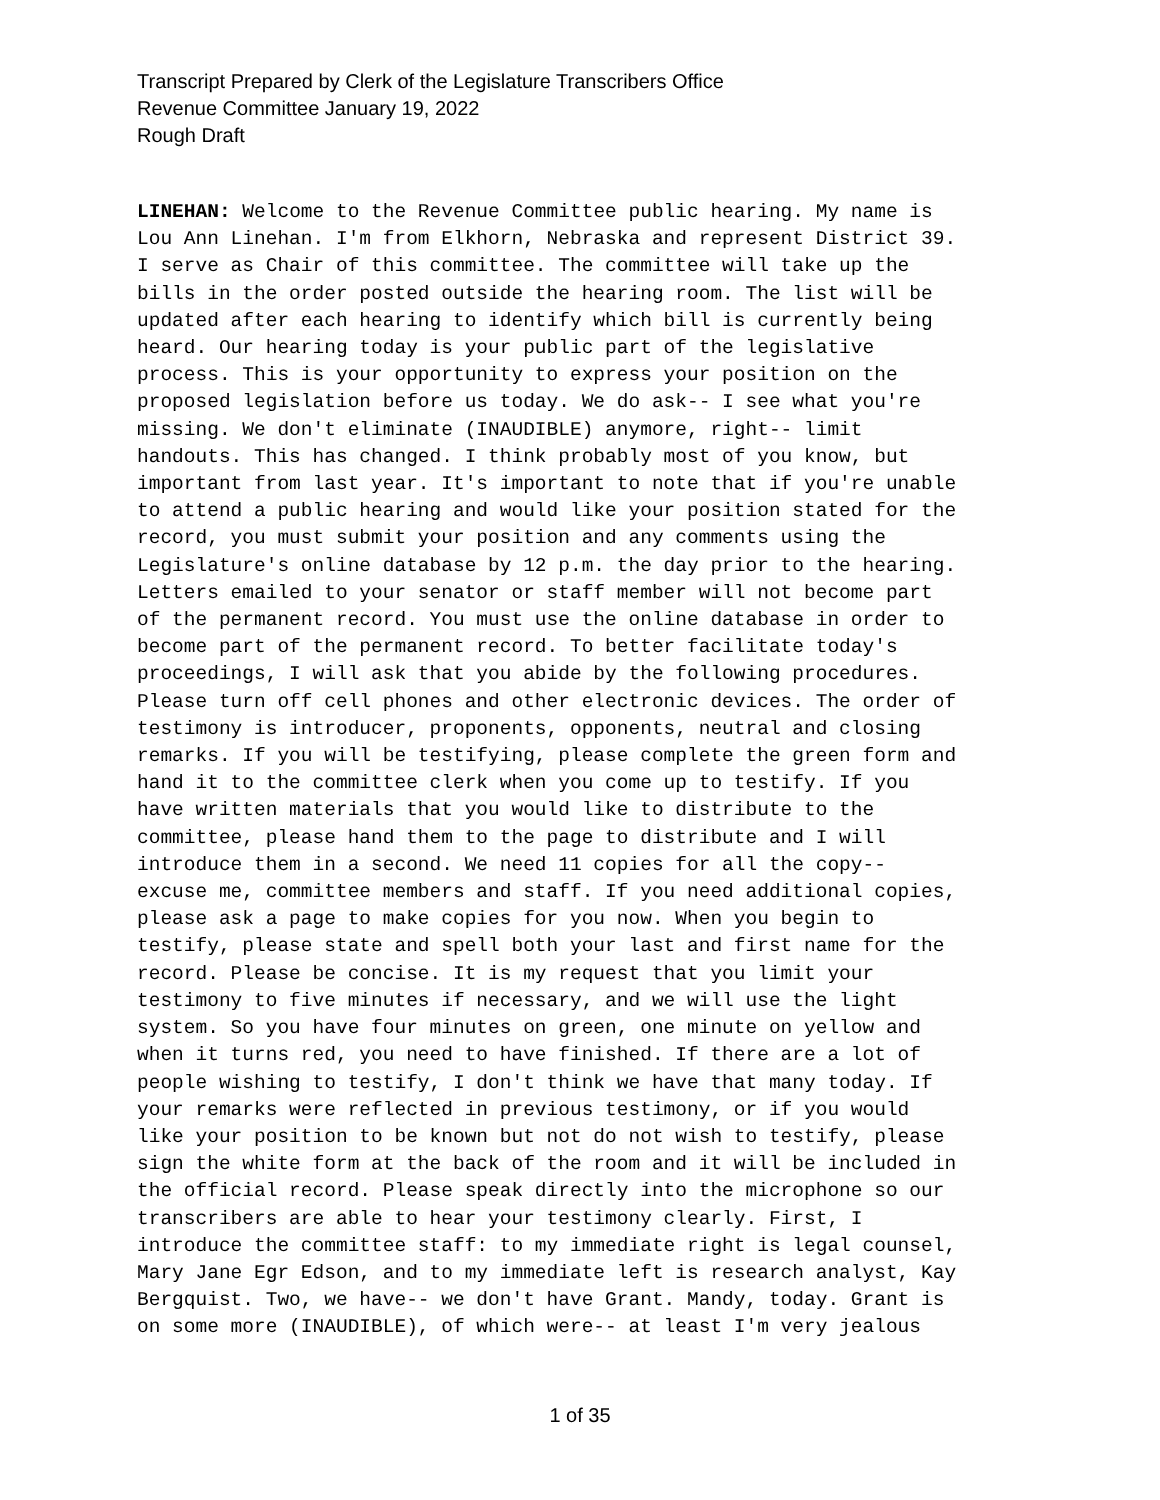Transcript Prepared by Clerk of the Legislature Transcribers Office
Revenue Committee January 19, 2022
Rough Draft
LINEHAN: Welcome to the Revenue Committee public hearing. My name is Lou Ann Linehan. I'm from Elkhorn, Nebraska and represent District 39. I serve as Chair of this committee. The committee will take up the bills in the order posted outside the hearing room. The list will be updated after each hearing to identify which bill is currently being heard. Our hearing today is your public part of the legislative process. This is your opportunity to express your position on the proposed legislation before us today. We do ask-- I see what you're missing. We don't eliminate (INAUDIBLE) anymore, right-- limit handouts. This has changed. I think probably most of you know, but important from last year. It's important to note that if you're unable to attend a public hearing and would like your position stated for the record, you must submit your position and any comments using the Legislature's online database by 12 p.m. the day prior to the hearing. Letters emailed to your senator or staff member will not become part of the permanent record. You must use the online database in order to become part of the permanent record. To better facilitate today's proceedings, I will ask that you abide by the following procedures. Please turn off cell phones and other electronic devices. The order of testimony is introducer, proponents, opponents, neutral and closing remarks. If you will be testifying, please complete the green form and hand it to the committee clerk when you come up to testify. If you have written materials that you would like to distribute to the committee, please hand them to the page to distribute and I will introduce them in a second. We need 11 copies for all the copy-- excuse me, committee members and staff. If you need additional copies, please ask a page to make copies for you now. When you begin to testify, please state and spell both your last and first name for the record. Please be concise. It is my request that you limit your testimony to five minutes if necessary, and we will use the light system. So you have four minutes on green, one minute on yellow and when it turns red, you need to have finished. If there are a lot of people wishing to testify, I don't think we have that many today. If your remarks were reflected in previous testimony, or if you would like your position to be known but not do not wish to testify, please sign the white form at the back of the room and it will be included in the official record. Please speak directly into the microphone so our transcribers are able to hear your testimony clearly. First, I introduce the committee staff: to my immediate right is legal counsel, Mary Jane Egr Edson, and to my immediate left is research analyst, Kay Bergquist. Two, we have-- we don't have Grant. Mandy, today. Grant is on some more (INAUDIBLE), of which were-- at least I'm very jealous
1 of 35